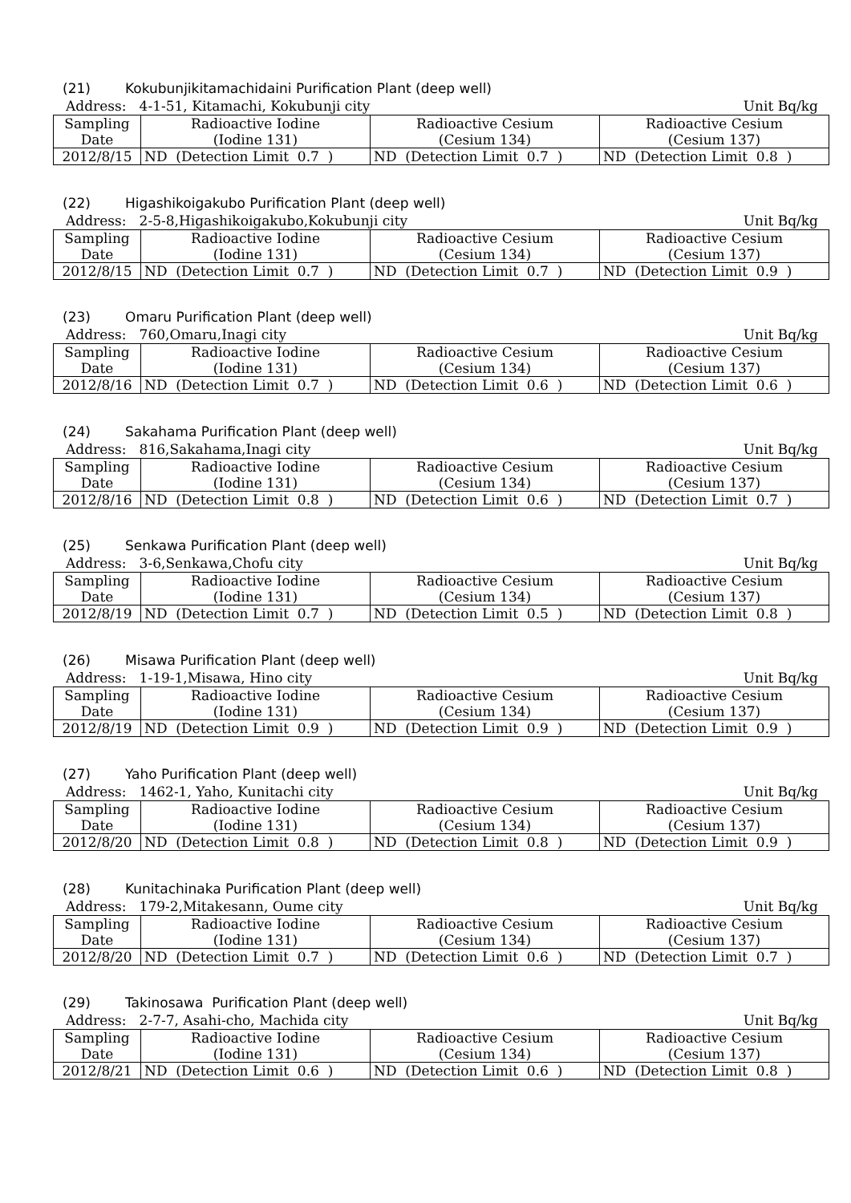(21) Kokubunjikitamachidaini Purification Plant (deep well)
Address: 4-1-51, Kitamachi, Kokubunji city Unit Bq/kg
| Sampling Date | Radioactive Iodine (Iodine 131) | Radioactive Cesium (Cesium 134) | Radioactive Cesium (Cesium 137) |
| 2012/8/15 | ND (Detection Limit 0.7 ) | ND (Detection Limit 0.7 ) | ND (Detection Limit 0.8 ) |
(22) Higashikoigakubo Purification Plant (deep well)
Address: 2-5-8,Higashikoigakubo,Kokubunji city Unit Bq/kg
| Sampling Date | Radioactive Iodine (Iodine 131) | Radioactive Cesium (Cesium 134) | Radioactive Cesium (Cesium 137) |
| 2012/8/15 | ND (Detection Limit 0.7 ) | ND (Detection Limit 0.7 ) | ND (Detection Limit 0.9 ) |
(23) Omaru Purification Plant (deep well)
Address: 760,Omaru,Inagi city Unit Bq/kg
| Sampling Date | Radioactive Iodine (Iodine 131) | Radioactive Cesium (Cesium 134) | Radioactive Cesium (Cesium 137) |
| 2012/8/16 | ND (Detection Limit 0.7 ) | ND (Detection Limit 0.6 ) | ND (Detection Limit 0.6 ) |
(24) Sakahama Purification Plant (deep well)
Address: 816,Sakahama,Inagi city Unit Bq/kg
| Sampling Date | Radioactive Iodine (Iodine 131) | Radioactive Cesium (Cesium 134) | Radioactive Cesium (Cesium 137) |
| 2012/8/16 | ND (Detection Limit 0.8 ) | ND (Detection Limit 0.6 ) | ND (Detection Limit 0.7 ) |
(25) Senkawa Purification Plant (deep well)
Address: 3-6,Senkawa,Chofu city Unit Bq/kg
| Sampling Date | Radioactive Iodine (Iodine 131) | Radioactive Cesium (Cesium 134) | Radioactive Cesium (Cesium 137) |
| 2012/8/19 | ND (Detection Limit 0.7 ) | ND (Detection Limit 0.5 ) | ND (Detection Limit 0.8 ) |
(26) Misawa Purification Plant (deep well)
Address: 1-19-1,Misawa, Hino city Unit Bq/kg
| Sampling Date | Radioactive Iodine (Iodine 131) | Radioactive Cesium (Cesium 134) | Radioactive Cesium (Cesium 137) |
| 2012/8/19 | ND (Detection Limit 0.9 ) | ND (Detection Limit 0.9 ) | ND (Detection Limit 0.9 ) |
(27) Yaho Purification Plant (deep well)
Address: 1462-1, Yaho, Kunitachi city Unit Bq/kg
| Sampling Date | Radioactive Iodine (Iodine 131) | Radioactive Cesium (Cesium 134) | Radioactive Cesium (Cesium 137) |
| 2012/8/20 | ND (Detection Limit 0.8 ) | ND (Detection Limit 0.8 ) | ND (Detection Limit 0.9 ) |
(28) Kunitachinaka Purification Plant (deep well)
Address: 179-2,Mitakesann, Oume city Unit Bq/kg
| Sampling Date | Radioactive Iodine (Iodine 131) | Radioactive Cesium (Cesium 134) | Radioactive Cesium (Cesium 137) |
| 2012/8/20 | ND (Detection Limit 0.7 ) | ND (Detection Limit 0.6 ) | ND (Detection Limit 0.7 ) |
(29) Takinosawa Purification Plant (deep well)
Address: 2-7-7, Asahi-cho, Machida city Unit Bq/kg
| Sampling Date | Radioactive Iodine (Iodine 131) | Radioactive Cesium (Cesium 134) | Radioactive Cesium (Cesium 137) |
| 2012/8/21 | ND (Detection Limit 0.6 ) | ND (Detection Limit 0.6 ) | ND (Detection Limit 0.8 ) |